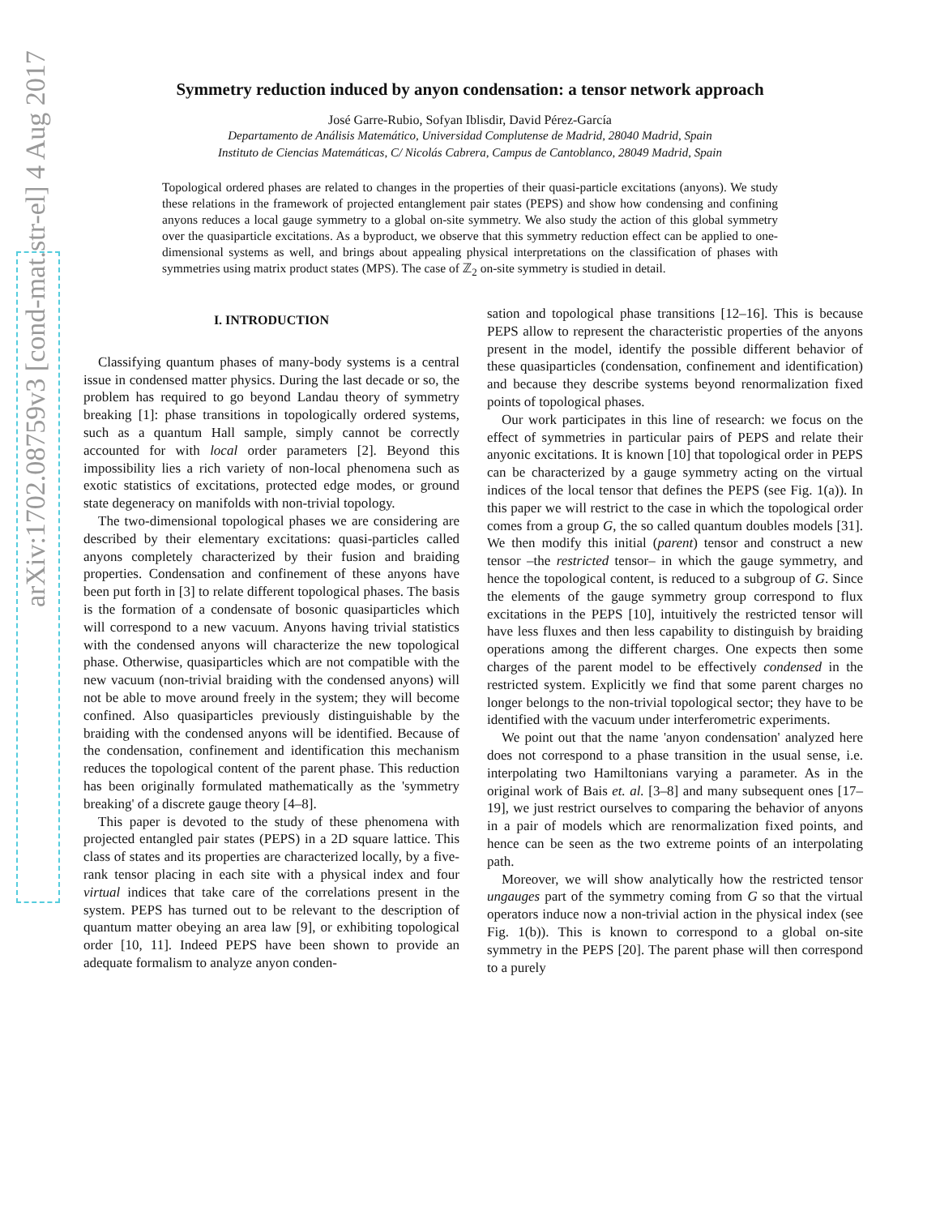arXiv:1702.08759v3 [cond-mat.str-el] 4 Aug 2017
Symmetry reduction induced by anyon condensation: a tensor network approach
José Garre-Rubio, Sofyan Iblisdir, David Pérez-García
Departamento de Análisis Matemático, Universidad Complutense de Madrid, 28040 Madrid, Spain
Instituto de Ciencias Matemáticas, C/ Nicolás Cabrera, Campus de Cantoblanco, 28049 Madrid, Spain
Topological ordered phases are related to changes in the properties of their quasi-particle excitations (anyons). We study these relations in the framework of projected entanglement pair states (PEPS) and show how condensing and confining anyons reduces a local gauge symmetry to a global on-site symmetry. We also study the action of this global symmetry over the quasiparticle excitations. As a byproduct, we observe that this symmetry reduction effect can be applied to one-dimensional systems as well, and brings about appealing physical interpretations on the classification of phases with symmetries using matrix product states (MPS). The case of ℤ<sub>2</sub> on-site symmetry is studied in detail.
I. INTRODUCTION
Classifying quantum phases of many-body systems is a central issue in condensed matter physics. During the last decade or so, the problem has required to go beyond Landau theory of symmetry breaking [1]: phase transitions in topologically ordered systems, such as a quantum Hall sample, simply cannot be correctly accounted for with local order parameters [2]. Beyond this impossibility lies a rich variety of non-local phenomena such as exotic statistics of excitations, protected edge modes, or ground state degeneracy on manifolds with non-trivial topology.
The two-dimensional topological phases we are considering are described by their elementary excitations: quasi-particles called anyons completely characterized by their fusion and braiding properties. Condensation and confinement of these anyons have been put forth in [3] to relate different topological phases. The basis is the formation of a condensate of bosonic quasiparticles which will correspond to a new vacuum. Anyons having trivial statistics with the condensed anyons will characterize the new topological phase. Otherwise, quasiparticles which are not compatible with the new vacuum (non-trivial braiding with the condensed anyons) will not be able to move around freely in the system; they will become confined. Also quasiparticles previously distinguishable by the braiding with the condensed anyons will be identified. Because of the condensation, confinement and identification this mechanism reduces the topological content of the parent phase. This reduction has been originally formulated mathematically as the 'symmetry breaking' of a discrete gauge theory [4–8].
This paper is devoted to the study of these phenomena with projected entangled pair states (PEPS) in a 2D square lattice. This class of states and its properties are characterized locally, by a five-rank tensor placing in each site with a physical index and four virtual indices that take care of the correlations present in the system. PEPS has turned out to be relevant to the description of quantum matter obeying an area law [9], or exhibiting topological order [10, 11]. Indeed PEPS have been shown to provide an adequate formalism to analyze anyon conden-
sation and topological phase transitions [12–16]. This is because PEPS allow to represent the characteristic properties of the anyons present in the model, identify the possible different behavior of these quasiparticles (condensation, confinement and identification) and because they describe systems beyond renormalization fixed points of topological phases.
Our work participates in this line of research: we focus on the effect of symmetries in particular pairs of PEPS and relate their anyonic excitations. It is known [10] that topological order in PEPS can be characterized by a gauge symmetry acting on the virtual indices of the local tensor that defines the PEPS (see Fig. 1(a)). In this paper we will restrict to the case in which the topological order comes from a group G, the so called quantum doubles models [31]. We then modify this initial (parent) tensor and construct a new tensor –the restricted tensor– in which the gauge symmetry, and hence the topological content, is reduced to a subgroup of G. Since the elements of the gauge symmetry group correspond to flux excitations in the PEPS [10], intuitively the restricted tensor will have less fluxes and then less capability to distinguish by braiding operations among the different charges. One expects then some charges of the parent model to be effectively condensed in the restricted system. Explicitly we find that some parent charges no longer belongs to the non-trivial topological sector; they have to be identified with the vacuum under interferometric experiments.
We point out that the name 'anyon condensation' analyzed here does not correspond to a phase transition in the usual sense, i.e. interpolating two Hamiltonians varying a parameter. As in the original work of Bais et. al. [3–8] and many subsequent ones [17–19], we just restrict ourselves to comparing the behavior of anyons in a pair of models which are renormalization fixed points, and hence can be seen as the two extreme points of an interpolating path.
Moreover, we will show analytically how the restricted tensor ungauges part of the symmetry coming from G so that the virtual operators induce now a non-trivial action in the physical index (see Fig. 1(b)). This is known to correspond to a global on-site symmetry in the PEPS [20]. The parent phase will then correspond to a purely